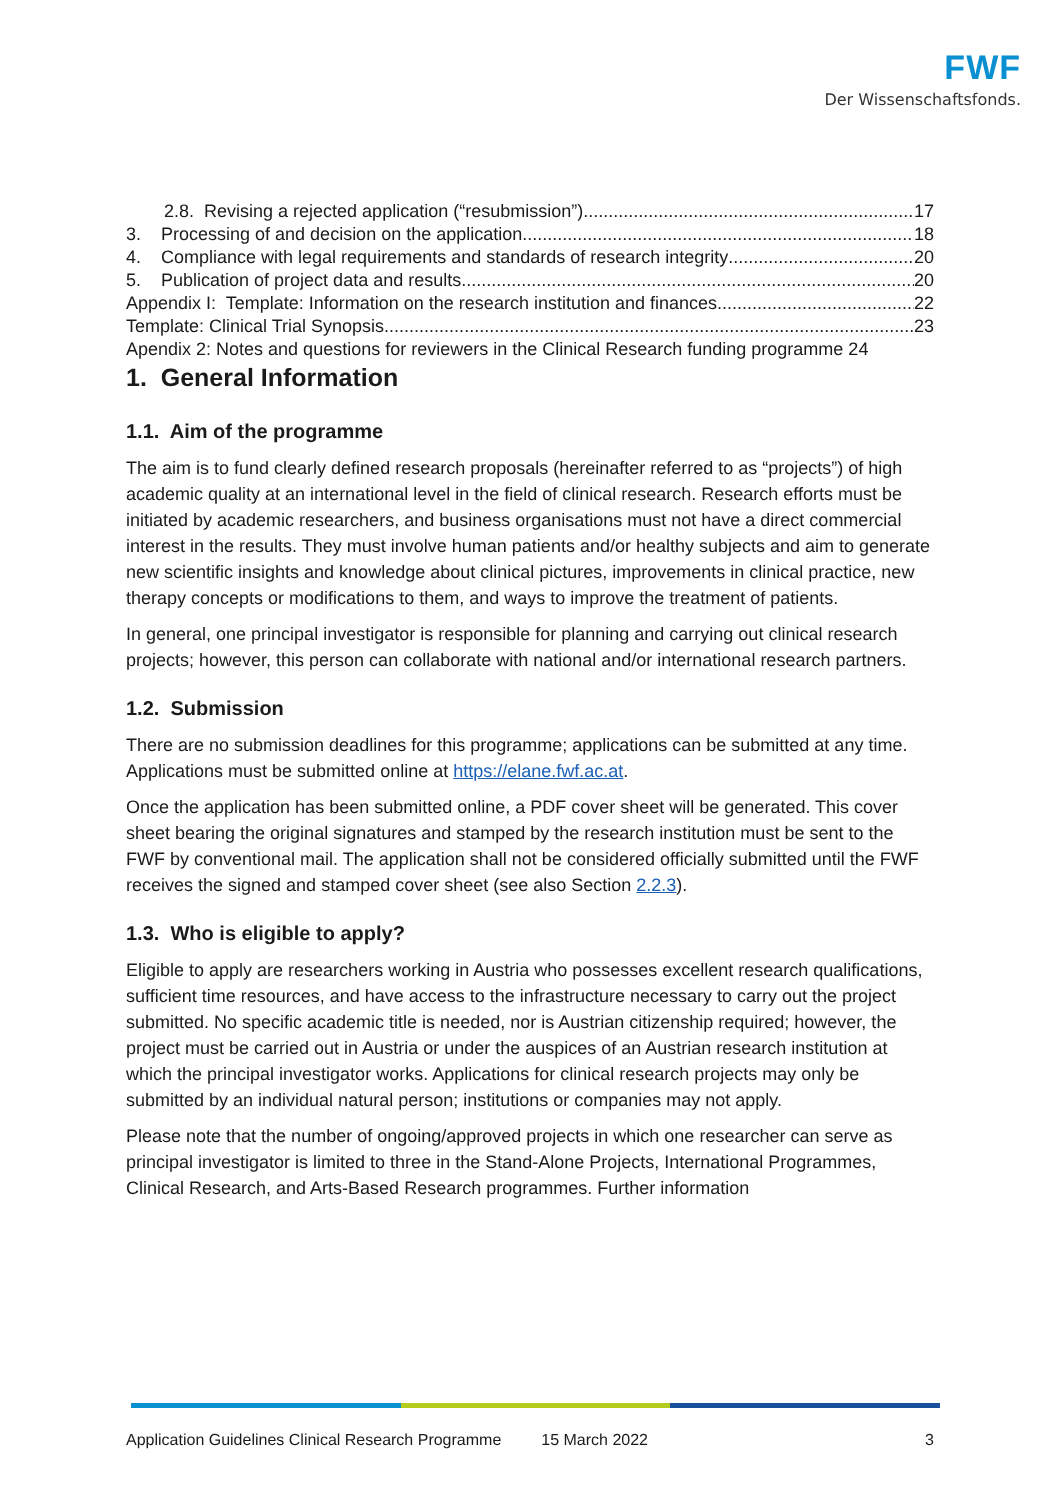FWF
Der Wissenschaftsfonds.
2.8. Revising a rejected application (“resubmission”) 17
3. Processing of and decision on the application 18
4. Compliance with legal requirements and standards of research integrity 20
5. Publication of project data and results 20
Appendix I: Template: Information on the research institution and finances 22
Template: Clinical Trial Synopsis 23
Apendix 2: Notes and questions for reviewers in the Clinical Research funding programme 24
1. General Information
1.1. Aim of the programme
The aim is to fund clearly defined research proposals (hereinafter referred to as “projects”) of high academic quality at an international level in the field of clinical research. Research efforts must be initiated by academic researchers, and business organisations must not have a direct commercial interest in the results. They must involve human patients and/or healthy subjects and aim to generate new scientific insights and knowledge about clinical pictures, improvements in clinical practice, new therapy concepts or modifications to them, and ways to improve the treatment of patients.
In general, one principal investigator is responsible for planning and carrying out clinical research projects; however, this person can collaborate with national and/or international research partners.
1.2. Submission
There are no submission deadlines for this programme; applications can be submitted at any time. Applications must be submitted online at https://elane.fwf.ac.at.
Once the application has been submitted online, a PDF cover sheet will be generated. This cover sheet bearing the original signatures and stamped by the research institution must be sent to the FWF by conventional mail. The application shall not be considered officially submitted until the FWF receives the signed and stamped cover sheet (see also Section 2.2.3).
1.3. Who is eligible to apply?
Eligible to apply are researchers working in Austria who possesses excellent research qualifications, sufficient time resources, and have access to the infrastructure necessary to carry out the project submitted. No specific academic title is needed, nor is Austrian citizenship required; however, the project must be carried out in Austria or under the auspices of an Austrian research institution at which the principal investigator works. Applications for clinical research projects may only be submitted by an individual natural person; institutions or companies may not apply.
Please note that the number of ongoing/approved projects in which one researcher can serve as principal investigator is limited to three in the Stand-Alone Projects, International Programmes, Clinical Research, and Arts-Based Research programmes. Further information
Application Guidelines Clinical Research Programme 15 March 2022 3